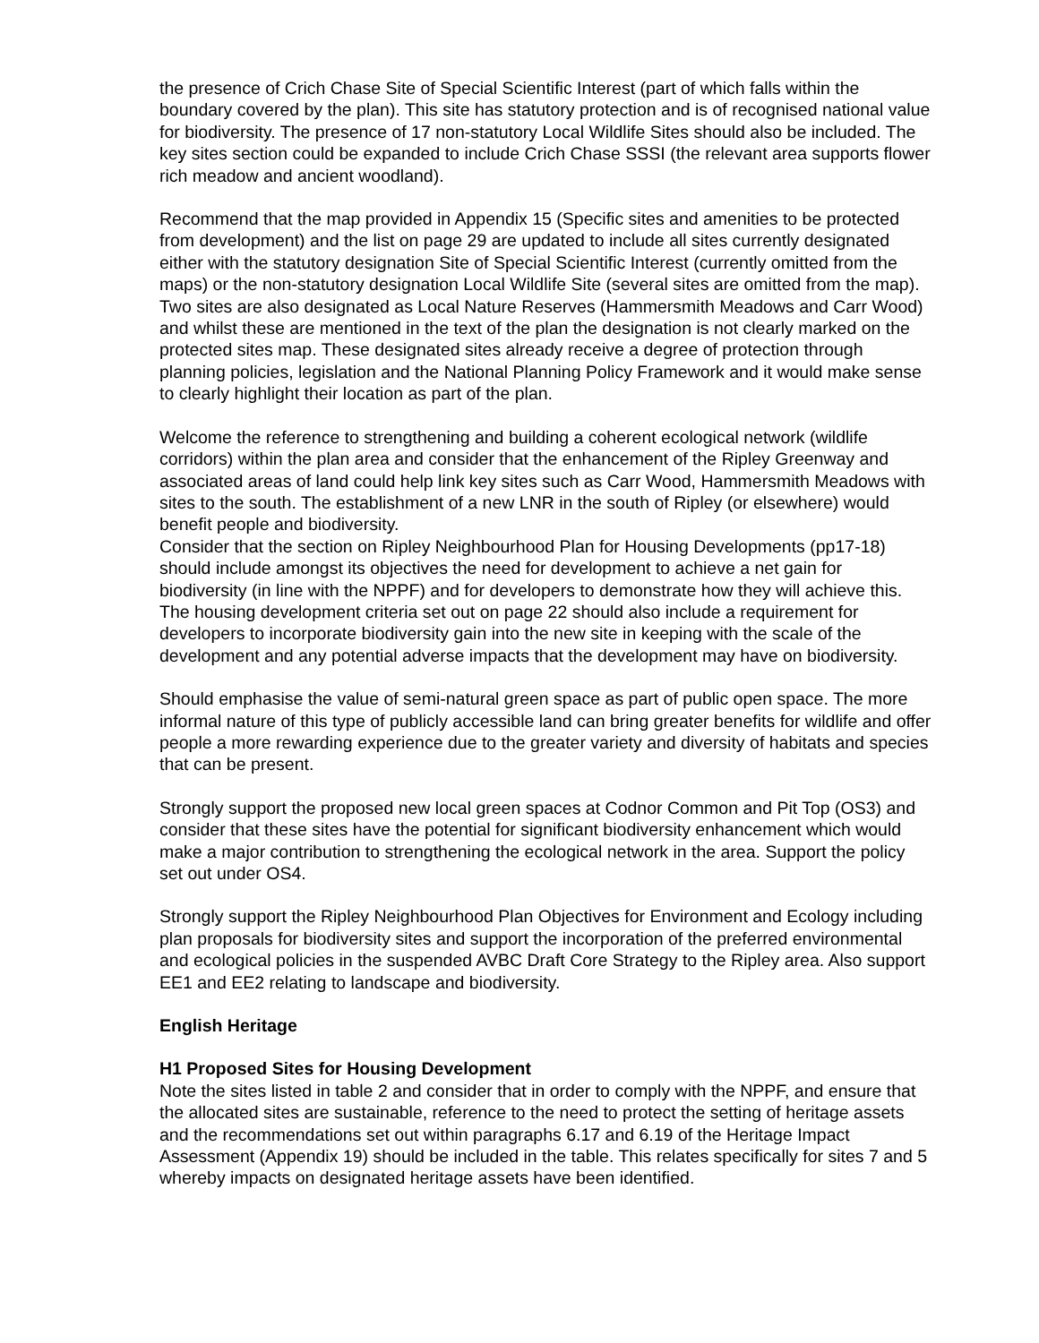the presence of Crich Chase Site of Special Scientific Interest (part of which falls within the boundary covered by the plan). This site has statutory protection and is of recognised national value for biodiversity. The presence of 17 non-statutory Local Wildlife Sites should also be included. The key sites section could be expanded to include Crich Chase SSSI (the relevant area supports flower rich meadow and ancient woodland).
Recommend that the map provided in Appendix 15 (Specific sites and amenities to be protected from development) and the list on page 29 are updated to include all sites currently designated either with the statutory designation Site of Special Scientific Interest (currently omitted from the maps) or the non-statutory designation Local Wildlife Site (several sites are omitted from the map). Two sites are also designated as Local Nature Reserves (Hammersmith Meadows and Carr Wood) and whilst these are mentioned in the text of the plan the designation is not clearly marked on the protected sites map. These designated sites already receive a degree of protection through planning policies, legislation and the National Planning Policy Framework and it would make sense to clearly highlight their location as part of the plan.
Welcome the reference to strengthening and building a coherent ecological network (wildlife corridors) within the plan area and consider that the enhancement of the Ripley Greenway and associated areas of land could help link key sites such as Carr Wood, Hammersmith Meadows with sites to the south. The establishment of a new LNR in the south of Ripley (or elsewhere) would benefit people and biodiversity.
Consider that the section on Ripley Neighbourhood Plan for Housing Developments (pp17-18) should include amongst its objectives the need for development to achieve a net gain for biodiversity (in line with the NPPF) and for developers to demonstrate how they will achieve this. The housing development criteria set out on page 22 should also include a requirement for developers to incorporate biodiversity gain into the new site in keeping with the scale of the development and any potential adverse impacts that the development may have on biodiversity.
Should emphasise the value of semi-natural green space as part of public open space. The more informal nature of this type of publicly accessible land can bring greater benefits for wildlife and offer people a more rewarding experience due to the greater variety and diversity of habitats and species that can be present.
Strongly support the proposed new local green spaces at Codnor Common and Pit Top (OS3) and consider that these sites have the potential for significant biodiversity enhancement which would make a major contribution to strengthening the ecological network in the area. Support the policy set out under OS4.
Strongly support the Ripley Neighbourhood Plan Objectives for Environment and Ecology including plan proposals for biodiversity sites and support the incorporation of the preferred environmental and ecological policies in the suspended AVBC Draft Core Strategy to the Ripley area. Also support EE1 and EE2 relating to landscape and biodiversity.
English Heritage
H1 Proposed Sites for Housing Development
Note the sites listed in table 2 and consider that in order to comply with the NPPF, and ensure that the allocated sites are sustainable, reference to the need to protect the setting of heritage assets and the recommendations set out within paragraphs 6.17 and 6.19 of the Heritage Impact Assessment (Appendix 19) should be included in the table. This relates specifically for sites 7 and 5 whereby impacts on designated heritage assets have been identified.